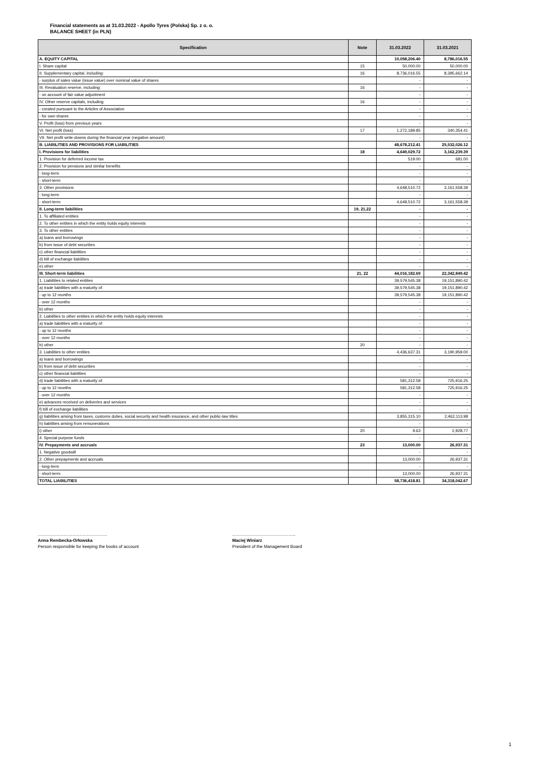Financial statements as at 31.03.2022 - Apollo Tyres (Polska) Sp. z o. o.
BALANCE SHEET (in PLN)
| Specification | Note | 31.03.2022 | 31.03.2021 |
| --- | --- | --- | --- |
| A. EQUITY CAPITAL | | 10,058,206.40 | 8,786,016.55 |
| I. Share capital | 15 | 50,000.00 | 50,000.00 |
| II. Supplementary capital, including: | 16 | 8,736,016.55 | 8,395,662.14 |
| - surplus of sales value (issue value) over nominal value of shares | | - | - |
| III. Revaluation reserve, including: | 16 | - | - |
| - on account of fair value adjustment | | - | - |
| IV. Other reserve capitals, including: | 16 | - | - |
| - created pursuant to the Articles of Association | | - | - |
| - for own shares | | - | - |
| V. Profit (loss) from previous years | | - | - |
| VI. Net profit (loss) | 17 | 1,272,189.85 | 340,354.41 |
| VII. Net profit write-downs during the financial year (negative amount) | | - | - |
| B. LIABILITIES AND PROVISIONS FOR LIABILITIES | | 48,678,212.41 | 25,532,026.12 |
| I. Provisions for liabilities | 18 | 4,649,029.72 | 3,162,239.39 |
| 1. Provision for deferred income tax | | 519.00 | 681.00 |
| 2. Provision for pensions and similar benefits | | - | - |
| - long-term | | - | - |
| - short-term | | - | - |
| 3. Other provisions | | 4,648,510.72 | 3,161,558.39 |
| - long-term | | - | - |
| - short-term | | 4,648,510.72 | 3,161,558.39 |
| II. Long-term liabilities | 19, 21,22 | - | - |
| 1. To affiliated entities | | - | - |
| 2. To other entities in which the entity holds equity interests | | - | - |
| 3. To other entities | | - | - |
| a) loans and borrowings | | - | - |
| b) from issue of debt securities | | - | - |
| c) other financial liabilities | | - | - |
| d) bill of exchange liabilities | | - | - |
| e) other | | - | - |
| III. Short-term liabilities | 21, 22 | 44,016,182.69 | 22,342,849.42 |
| 1. Liabilities to related entities | | 39,579,545.38 | 19,151,890.42 |
| a) trade liabilities with a maturity of: | | 39,579,545.38 | 19,151,890.42 |
| - up to 12 months | | 39,579,545.38 | 19,151,890.42 |
| - over 12 months | | - | - |
| b) other | | - | - |
| 2. Liabilities to other entities in which the entity holds equity interests | | - | - |
| a) trade liabilities with a maturity of: | | - | - |
| - up to 12 months | | - | - |
| - over 12 months | | - | - |
| b) other | 20 | - | - |
| 3. Liabilities to other entities | | 4,436,637.31 | 3,190,959.00 |
| a) loans and borrowings | | - | - |
| b) from issue of debt securities | | - | - |
| c) other financial liabilities | | - | - |
| d) trade liabilities with a maturity of: | | 581,312.58 | 725,916.25 |
| - up to 12 months | | 581,312.58 | 725,916.25 |
| - over 12 months | | - | - |
| e) advances received on deliveries and services | | - | - |
| f) bill of exchange liabilities | | - | - |
| g) liabilities arising from taxes, customs duties, social security and health insurance, and other public-law titles | | 3,855,315.10 | 2,462,113.98 |
| h) liabilities arising from remunerations | | - | - |
| i) other | 20 | 9.63 | 2,928.77 |
| 4. Special purpose funds | | - | - |
| IV. Prepayments and accruals | 23 | 13,000.00 | 26,937.31 |
| 1. Negative goodwill | | - | - |
| 2. Other prepayments and accruals | | 13,000.00 | 26,937.31 |
| - long-term | | - | - |
| - short-term | | 13,000.00 | 26,937.31 |
| TOTAL LIABILITIES | | 58,736,418.81 | 34,318,042.67 |
…………………………………………
Anna Rembecka-Orłowska
Person responsible for keeping the books of account
……………………………………..
Maciej Winiarz
President of the Management Board
1